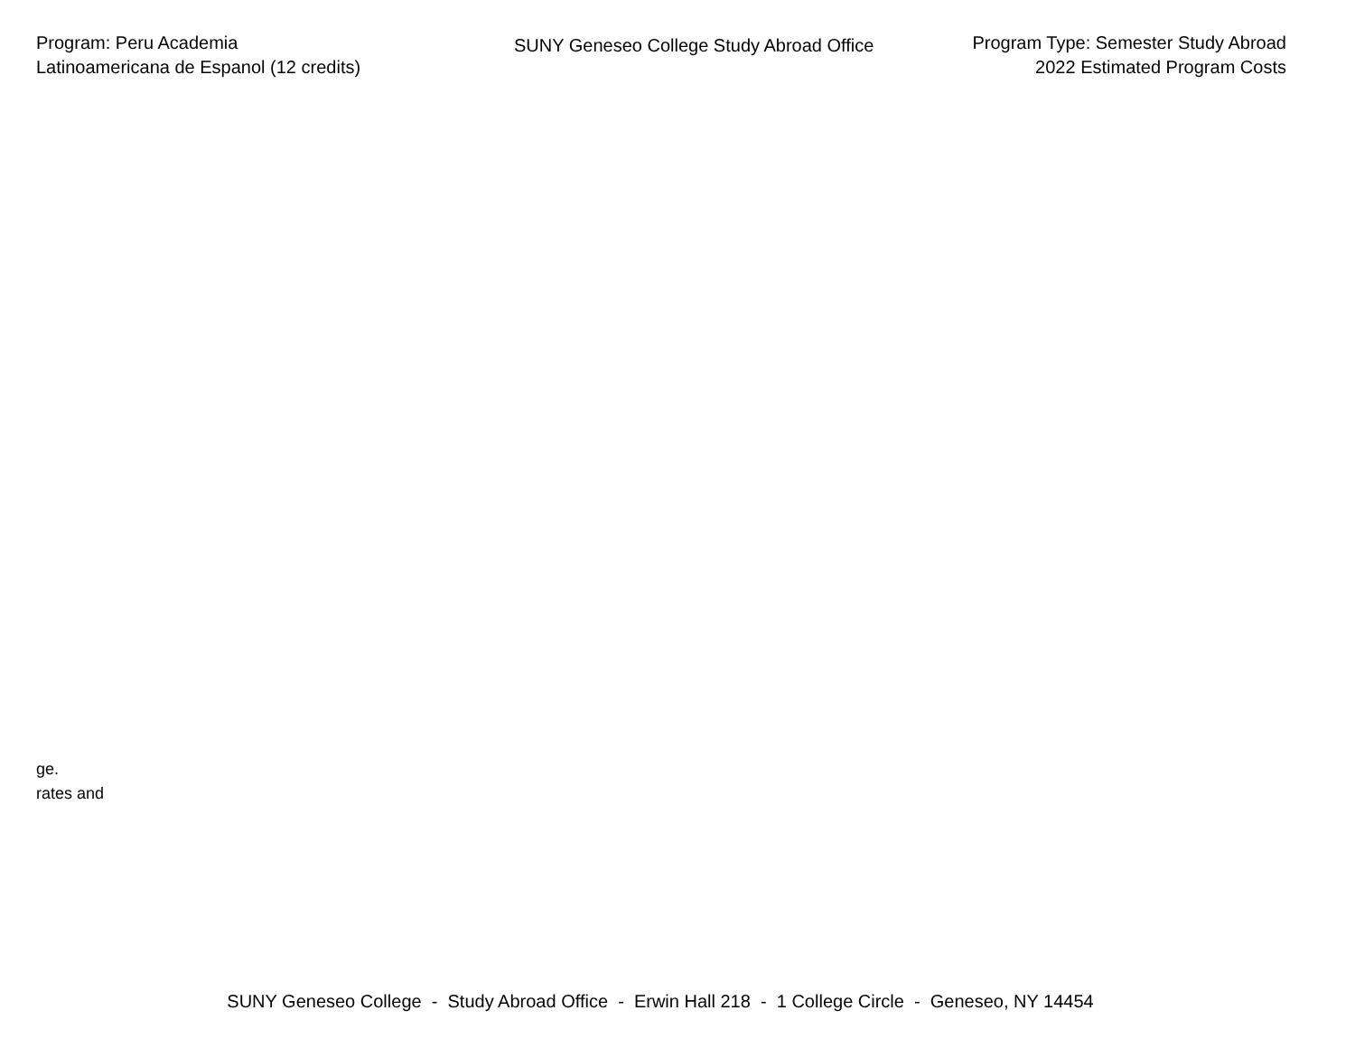Program: Peru Academia
Latinoamericana de Espanol (12 credits)
SUNY Geneseo College Study Abroad Office
Program Type: Semester Study Abroad
2022 Estimated Program Costs
ge.
rates and
SUNY Geneseo College - Study Abroad Office - Erwin Hall 218 - 1 College Circle - Geneseo, NY 14454